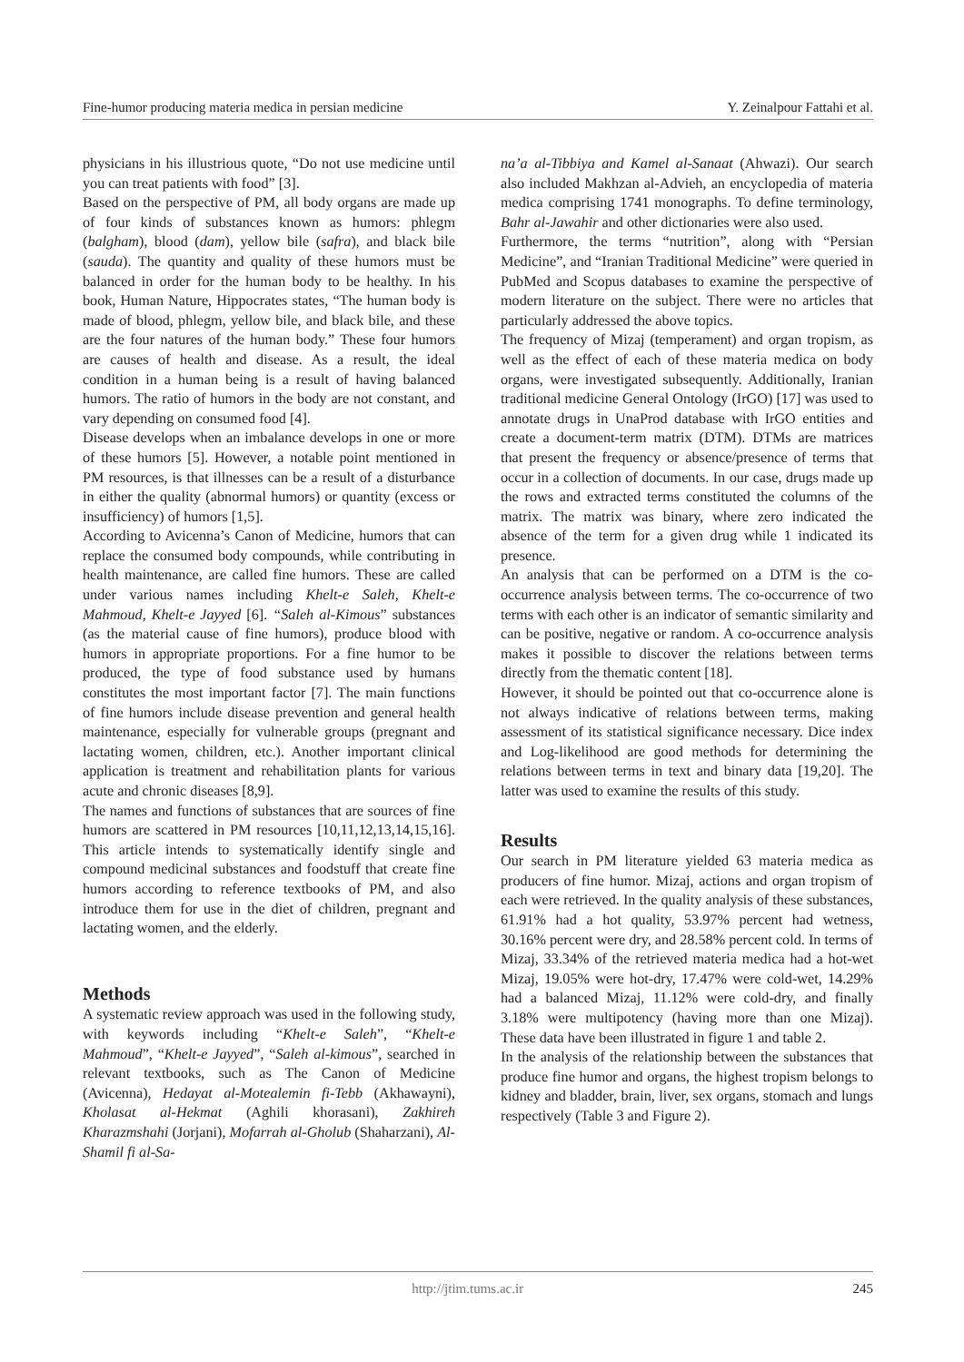Fine-humor producing materia medica in persian medicine Y. Zeinalpour Fattahi et al.
physicians in his illustrious quote, “Do not use medicine until you can treat patients with food” [3].
Based on the perspective of PM, all body organs are made up of four kinds of substances known as humors: phlegm (balgham), blood (dam), yellow bile (safra), and black bile (sauda). The quantity and quality of these humors must be balanced in order for the human body to be healthy. In his book, Human Nature, Hippocrates states, “The human body is made of blood, phlegm, yellow bile, and black bile, and these are the four natures of the human body.” These four humors are causes of health and disease. As a result, the ideal condition in a human being is a result of having balanced humors. The ratio of humors in the body are not constant, and vary depending on consumed food [4].
Disease develops when an imbalance develops in one or more of these humors [5]. However, a notable point mentioned in PM resources, is that illnesses can be a result of a disturbance in either the quality (abnormal humors) or quantity (excess or insufficiency) of humors [1,5].
According to Avicenna’s Canon of Medicine, humors that can replace the consumed body compounds, while contributing in health maintenance, are called fine humors. These are called under various names including Khelt-e Saleh, Khelt-e Mahmoud, Khelt-e Jayyed [6]. “Saleh al-Kimous” substances (as the material cause of fine humors), produce blood with humors in appropriate proportions. For a fine humor to be produced, the type of food substance used by humans constitutes the most important factor [7]. The main functions of fine humors include disease prevention and general health maintenance, especially for vulnerable groups (pregnant and lactating women, children, etc.). Another important clinical application is treatment and rehabilitation plants for various acute and chronic diseases [8,9].
The names and functions of substances that are sources of fine humors are scattered in PM resources [10,11,12,13,14,15,16]. This article intends to systematically identify single and compound medicinal substances and foodstuff that create fine humors according to reference textbooks of PM, and also introduce them for use in the diet of children, pregnant and lactating women, and the elderly.
Methods
A systematic review approach was used in the following study, with keywords including “Khelt-e Saleh”, “Khelt-e Mahmoud”, “Khelt-e Jayyed”, “Saleh al-kimous”, searched in relevant textbooks, such as The Canon of Medicine (Avicenna), Hedayat al-Motealemin fi-Tebb (Akhawayni), Kholasat al-Hekmat (Aghili khorasani), Zakhireh Kharazmshahi (Jorjani), Mofarrah al-Gholub (Shaharzani), Al-Shamil fi al-Sa-
na’a al-Tibbiya and Kamel al-Sanaat (Ahwazi). Our search also included Makhzan al-Advieh, an encyclopedia of materia medica comprising 1741 monographs. To define terminology, Bahr al-Jawahir and other dictionaries were also used.
Furthermore, the terms “nutrition”, along with “Persian Medicine”, and “Iranian Traditional Medicine” were queried in PubMed and Scopus databases to examine the perspective of modern literature on the subject. There were no articles that particularly addressed the above topics.
The frequency of Mizaj (temperament) and organ tropism, as well as the effect of each of these materia medica on body organs, were investigated subsequently. Additionally, Iranian traditional medicine General Ontology (IrGO) [17] was used to annotate drugs in UnaProd database with IrGO entities and create a document-term matrix (DTM). DTMs are matrices that present the frequency or absence/presence of terms that occur in a collection of documents. In our case, drugs made up the rows and extracted terms constituted the columns of the matrix. The matrix was binary, where zero indicated the absence of the term for a given drug while 1 indicated its presence.
An analysis that can be performed on a DTM is the co-occurrence analysis between terms. The co-occurrence of two terms with each other is an indicator of semantic similarity and can be positive, negative or random. A co-occurrence analysis makes it possible to discover the relations between terms directly from the thematic content [18].
However, it should be pointed out that co-occurrence alone is not always indicative of relations between terms, making assessment of its statistical significance necessary. Dice index and Log-likelihood are good methods for determining the relations between terms in text and binary data [19,20]. The latter was used to examine the results of this study.
Results
Our search in PM literature yielded 63 materia medica as producers of fine humor. Mizaj, actions and organ tropism of each were retrieved. In the quality analysis of these substances, 61.91% had a hot quality, 53.97% percent had wetness, 30.16% percent were dry, and 28.58% percent cold. In terms of Mizaj, 33.34% of the retrieved materia medica had a hot-wet Mizaj, 19.05% were hot-dry, 17.47% were cold-wet, 14.29% had a balanced Mizaj, 11.12% were cold-dry, and finally 3.18% were multipotency (having more than one Mizaj). These data have been illustrated in figure 1 and table 2.
In the analysis of the relationship between the substances that produce fine humor and organs, the highest tropism belongs to kidney and bladder, brain, liver, sex organs, stomach and lungs respectively (Table 3 and Figure 2).
http://jtim.tums.ac.ir 245